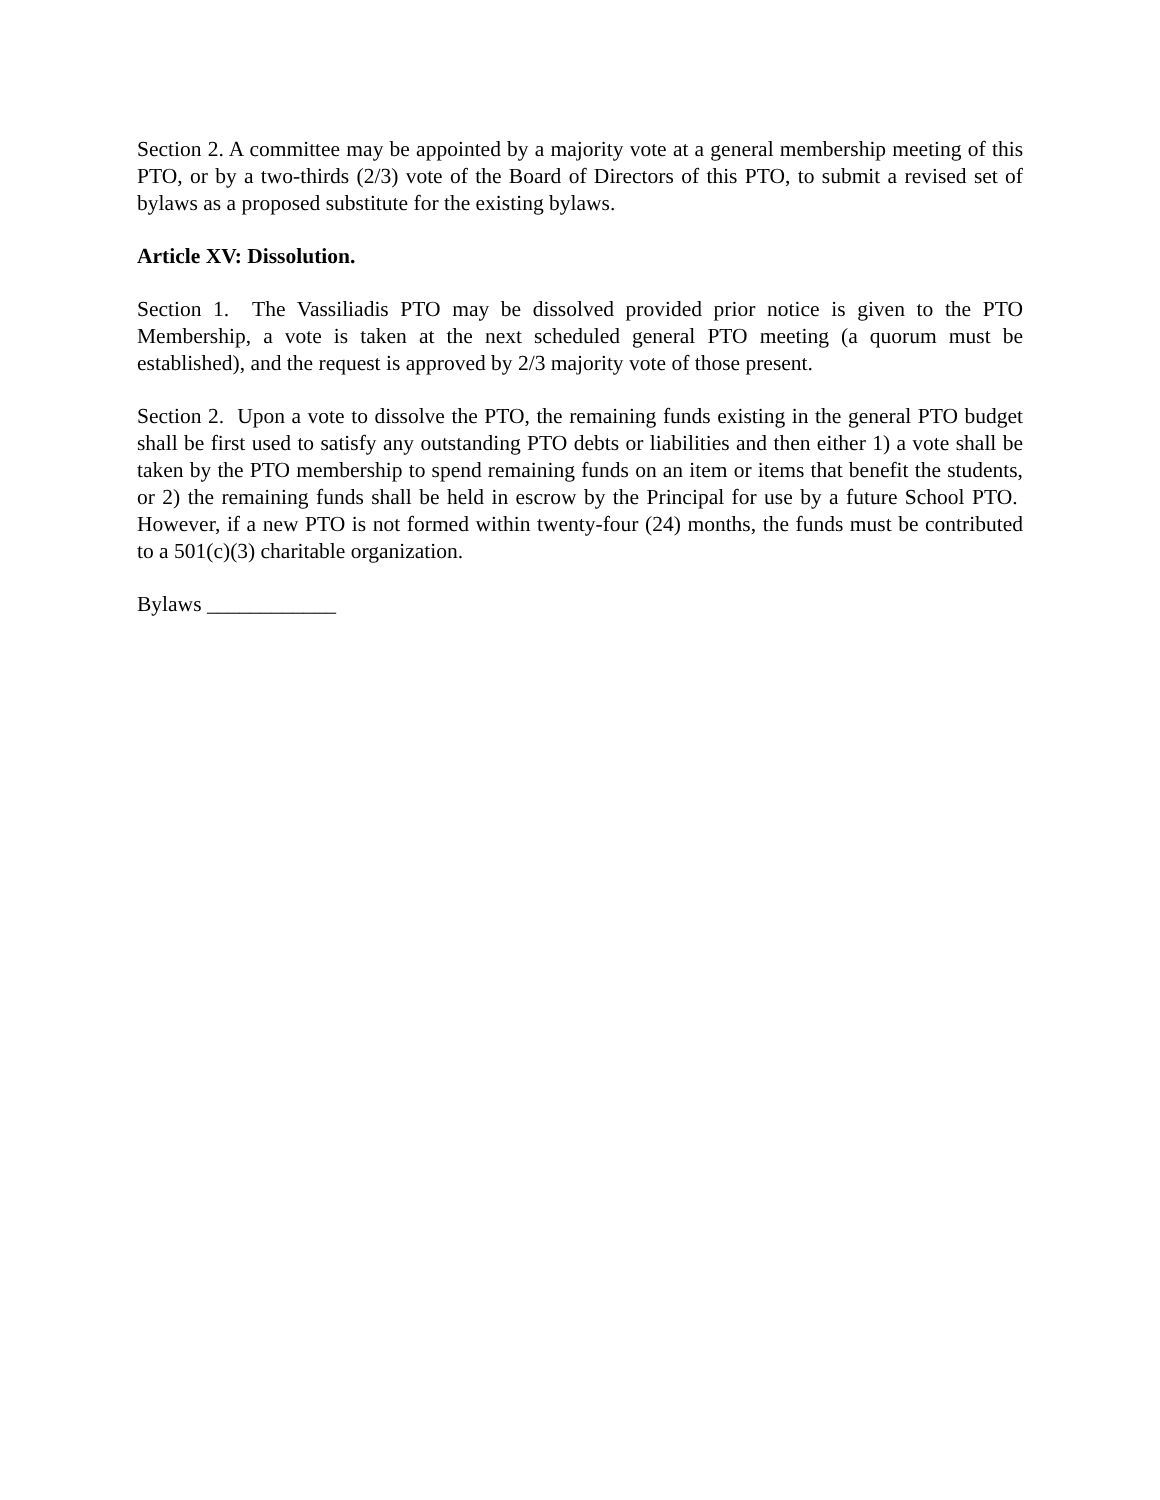Section 2. A committee may be appointed by a majority vote at a general membership meeting of this PTO, or by a two-thirds (2/3) vote of the Board of Directors of this PTO, to submit a revised set of bylaws as a proposed substitute for the existing bylaws.
Article XV: Dissolution.
Section 1. The Vassiliadis PTO may be dissolved provided prior notice is given to the PTO Membership, a vote is taken at the next scheduled general PTO meeting (a quorum must be established), and the request is approved by 2/3 majority vote of those present.
Section 2. Upon a vote to dissolve the PTO, the remaining funds existing in the general PTO budget shall be first used to satisfy any outstanding PTO debts or liabilities and then either 1) a vote shall be taken by the PTO membership to spend remaining funds on an item or items that benefit the students, or 2) the remaining funds shall be held in escrow by the Principal for use by a future School PTO. However, if a new PTO is not formed within twenty-four (24) months, the funds must be contributed to a 501(c)(3) charitable organization.
Bylaws ____________